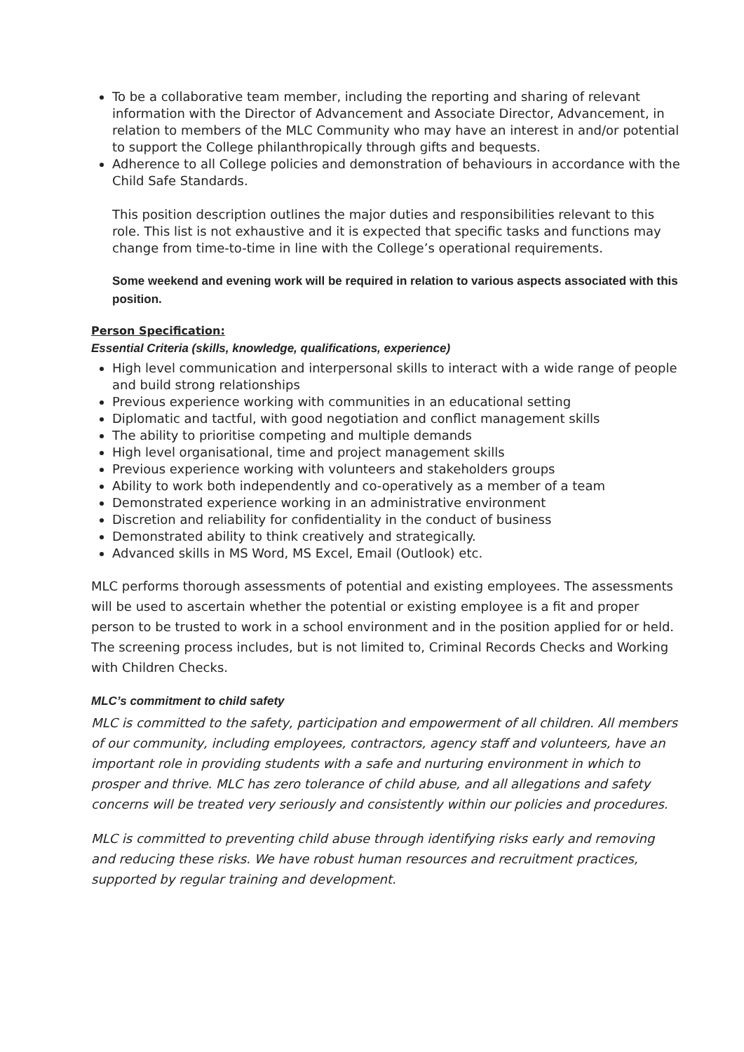To be a collaborative team member, including the reporting and sharing of relevant information with the Director of Advancement and Associate Director, Advancement, in relation to members of the MLC Community who may have an interest in and/or potential to support the College philanthropically through gifts and bequests.
Adherence to all College policies and demonstration of behaviours in accordance with the Child Safe Standards.
This position description outlines the major duties and responsibilities relevant to this role. This list is not exhaustive and it is expected that specific tasks and functions may change from time-to-time in line with the College’s operational requirements.
Some weekend and evening work will be required in relation to various aspects associated with this position.
Person Specification:
Essential Criteria (skills, knowledge, qualifications, experience)
High level communication and interpersonal skills to interact with a wide range of people and build strong relationships
Previous experience working with communities in an educational setting
Diplomatic and tactful, with good negotiation and conflict management skills
The ability to prioritise competing and multiple demands
High level organisational, time and project management skills
Previous experience working with volunteers and stakeholders groups
Ability to work both independently and co-operatively as a member of a team
Demonstrated experience working in an administrative environment
Discretion and reliability for confidentiality in the conduct of business
Demonstrated ability to think creatively and strategically.
Advanced skills in MS Word, MS Excel, Email (Outlook) etc.
MLC performs thorough assessments of potential and existing employees. The assessments will be used to ascertain whether the potential or existing employee is a fit and proper person to be trusted to work in a school environment and in the position applied for or held. The screening process includes, but is not limited to, Criminal Records Checks and Working with Children Checks.
MLC’s commitment to child safety
MLC is committed to the safety, participation and empowerment of all children. All members of our community, including employees, contractors, agency staff and volunteers, have an important role in providing students with a safe and nurturing environment in which to prosper and thrive. MLC has zero tolerance of child abuse, and all allegations and safety concerns will be treated very seriously and consistently within our policies and procedures.
MLC is committed to preventing child abuse through identifying risks early and removing and reducing these risks. We have robust human resources and recruitment practices, supported by regular training and development.